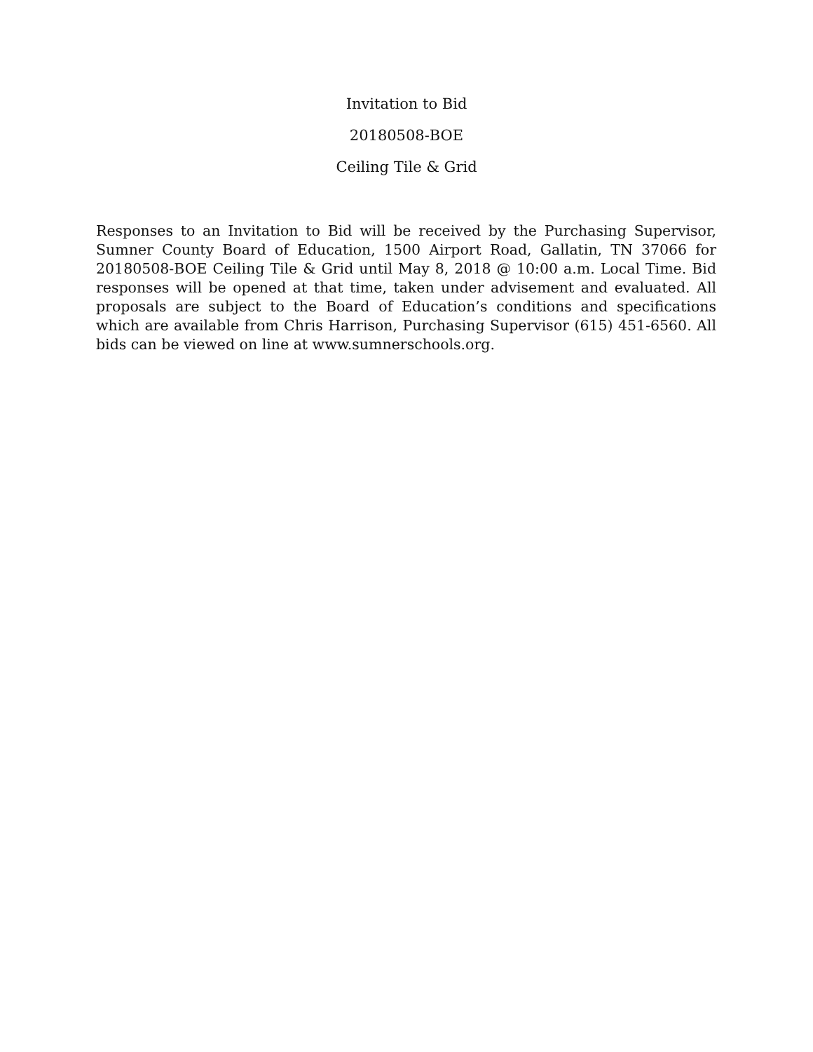Invitation to Bid
20180508-BOE
Ceiling Tile & Grid
Responses to an Invitation to Bid will be received by the Purchasing Supervisor, Sumner County Board of Education, 1500 Airport Road, Gallatin, TN 37066 for 20180508-BOE Ceiling Tile & Grid until May 8, 2018 @ 10:00 a.m. Local Time. Bid responses will be opened at that time, taken under advisement and evaluated. All proposals are subject to the Board of Education’s conditions and specifications which are available from Chris Harrison, Purchasing Supervisor (615) 451-6560. All bids can be viewed on line at www.sumnerschools.org.